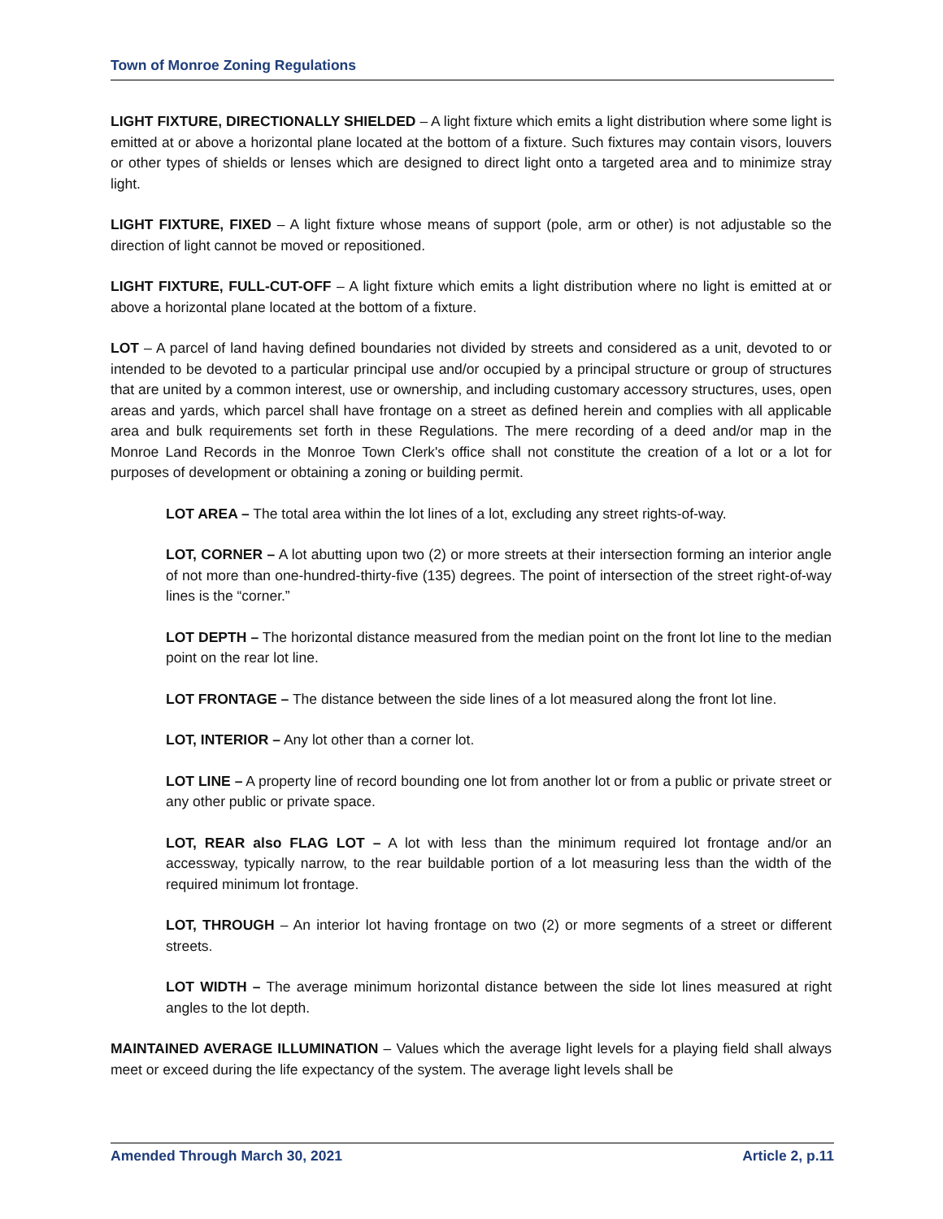Town of Monroe Zoning Regulations
LIGHT FIXTURE, DIRECTIONALLY SHIELDED – A light fixture which emits a light distribution where some light is emitted at or above a horizontal plane located at the bottom of a fixture. Such fixtures may contain visors, louvers or other types of shields or lenses which are designed to direct light onto a targeted area and to minimize stray light.
LIGHT FIXTURE, FIXED – A light fixture whose means of support (pole, arm or other) is not adjustable so the direction of light cannot be moved or repositioned.
LIGHT FIXTURE, FULL-CUT-OFF – A light fixture which emits a light distribution where no light is emitted at or above a horizontal plane located at the bottom of a fixture.
LOT – A parcel of land having defined boundaries not divided by streets and considered as a unit, devoted to or intended to be devoted to a particular principal use and/or occupied by a principal structure or group of structures that are united by a common interest, use or ownership, and including customary accessory structures, uses, open areas and yards, which parcel shall have frontage on a street as defined herein and complies with all applicable area and bulk requirements set forth in these Regulations. The mere recording of a deed and/or map in the Monroe Land Records in the Monroe Town Clerk's office shall not constitute the creation of a lot or a lot for purposes of development or obtaining a zoning or building permit.
LOT AREA – The total area within the lot lines of a lot, excluding any street rights-of-way.
LOT, CORNER – A lot abutting upon two (2) or more streets at their intersection forming an interior angle of not more than one-hundred-thirty-five (135) degrees. The point of intersection of the street right-of-way lines is the “corner.”
LOT DEPTH – The horizontal distance measured from the median point on the front lot line to the median point on the rear lot line.
LOT FRONTAGE – The distance between the side lines of a lot measured along the front lot line.
LOT, INTERIOR – Any lot other than a corner lot.
LOT LINE – A property line of record bounding one lot from another lot or from a public or private street or any other public or private space.
LOT, REAR also FLAG LOT – A lot with less than the minimum required lot frontage and/or an accessway, typically narrow, to the rear buildable portion of a lot measuring less than the width of the required minimum lot frontage.
LOT, THROUGH – An interior lot having frontage on two (2) or more segments of a street or different streets.
LOT WIDTH – The average minimum horizontal distance between the side lot lines measured at right angles to the lot depth.
MAINTAINED AVERAGE ILLUMINATION – Values which the average light levels for a playing field shall always meet or exceed during the life expectancy of the system. The average light levels shall be
Amended Through March 30, 2021 Article 2, p.11